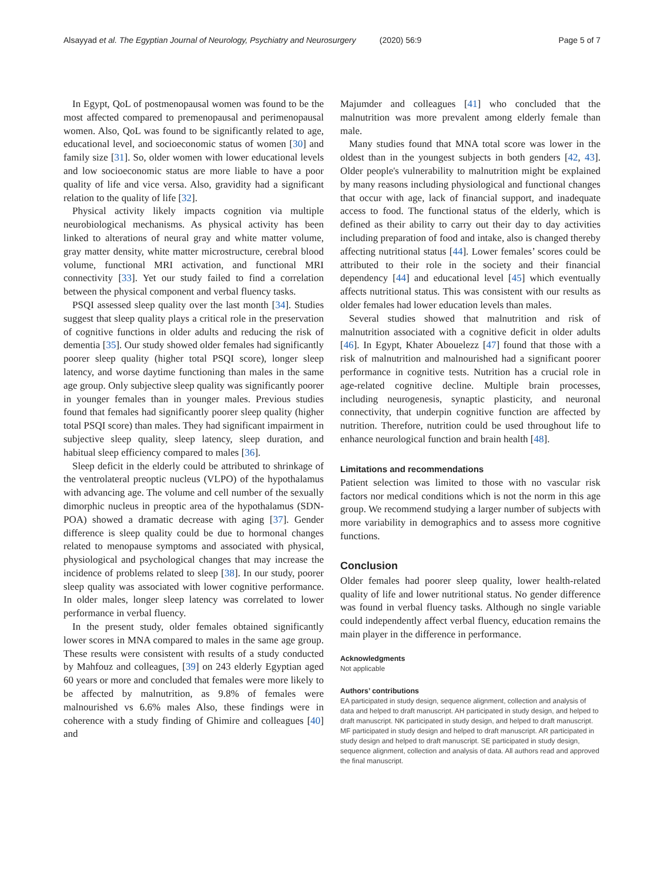Alsayyad et al. The Egyptian Journal of Neurology, Psychiatry and Neurosurgery (2020) 56:9
Page 5 of 7
In Egypt, QoL of postmenopausal women was found to be the most affected compared to premenopausal and perimenopausal women. Also, QoL was found to be significantly related to age, educational level, and socioeconomic status of women [30] and family size [31]. So, older women with lower educational levels and low socioeconomic status are more liable to have a poor quality of life and vice versa. Also, gravidity had a significant relation to the quality of life [32].
Physical activity likely impacts cognition via multiple neurobiological mechanisms. As physical activity has been linked to alterations of neural gray and white matter volume, gray matter density, white matter microstructure, cerebral blood volume, functional MRI activation, and functional MRI connectivity [33]. Yet our study failed to find a correlation between the physical component and verbal fluency tasks.
PSQI assessed sleep quality over the last month [34]. Studies suggest that sleep quality plays a critical role in the preservation of cognitive functions in older adults and reducing the risk of dementia [35]. Our study showed older females had significantly poorer sleep quality (higher total PSQI score), longer sleep latency, and worse daytime functioning than males in the same age group. Only subjective sleep quality was significantly poorer in younger females than in younger males. Previous studies found that females had significantly poorer sleep quality (higher total PSQI score) than males. They had significant impairment in subjective sleep quality, sleep latency, sleep duration, and habitual sleep efficiency compared to males [36].
Sleep deficit in the elderly could be attributed to shrinkage of the ventrolateral preoptic nucleus (VLPO) of the hypothalamus with advancing age. The volume and cell number of the sexually dimorphic nucleus in preoptic area of the hypothalamus (SDN-POA) showed a dramatic decrease with aging [37]. Gender difference is sleep quality could be due to hormonal changes related to menopause symptoms and associated with physical, physiological and psychological changes that may increase the incidence of problems related to sleep [38]. In our study, poorer sleep quality was associated with lower cognitive performance. In older males, longer sleep latency was correlated to lower performance in verbal fluency.
In the present study, older females obtained significantly lower scores in MNA compared to males in the same age group. These results were consistent with results of a study conducted by Mahfouz and colleagues, [39] on 243 elderly Egyptian aged 60 years or more and concluded that females were more likely to be affected by malnutrition, as 9.8% of females were malnourished vs 6.6% males Also, these findings were in coherence with a study finding of Ghimire and colleagues [40] and
Majumder and colleagues [41] who concluded that the malnutrition was more prevalent among elderly female than male.
Many studies found that MNA total score was lower in the oldest than in the youngest subjects in both genders [42, 43]. Older people's vulnerability to malnutrition might be explained by many reasons including physiological and functional changes that occur with age, lack of financial support, and inadequate access to food. The functional status of the elderly, which is defined as their ability to carry out their day to day activities including preparation of food and intake, also is changed thereby affecting nutritional status [44]. Lower females’ scores could be attributed to their role in the society and their financial dependency [44] and educational level [45] which eventually affects nutritional status. This was consistent with our results as older females had lower education levels than males.
Several studies showed that malnutrition and risk of malnutrition associated with a cognitive deficit in older adults [46]. In Egypt, Khater Abouelezz [47] found that those with a risk of malnutrition and malnourished had a significant poorer performance in cognitive tests. Nutrition has a crucial role in age-related cognitive decline. Multiple brain processes, including neurogenesis, synaptic plasticity, and neuronal connectivity, that underpin cognitive function are affected by nutrition. Therefore, nutrition could be used throughout life to enhance neurological function and brain health [48].
Limitations and recommendations
Patient selection was limited to those with no vascular risk factors nor medical conditions which is not the norm in this age group. We recommend studying a larger number of subjects with more variability in demographics and to assess more cognitive functions.
Conclusion
Older females had poorer sleep quality, lower health-related quality of life and lower nutritional status. No gender difference was found in verbal fluency tasks. Although no single variable could independently affect verbal fluency, education remains the main player in the difference in performance.
Acknowledgments
Not applicable
Authors’ contributions
EA participated in study design, sequence alignment, collection and analysis of data and helped to draft manuscript. AH participated in study design, and helped to draft manuscript. NK participated in study design, and helped to draft manuscript. MF participated in study design and helped to draft manuscript. AR participated in study design and helped to draft manuscript. SE participated in study design, sequence alignment, collection and analysis of data. All authors read and approved the final manuscript.